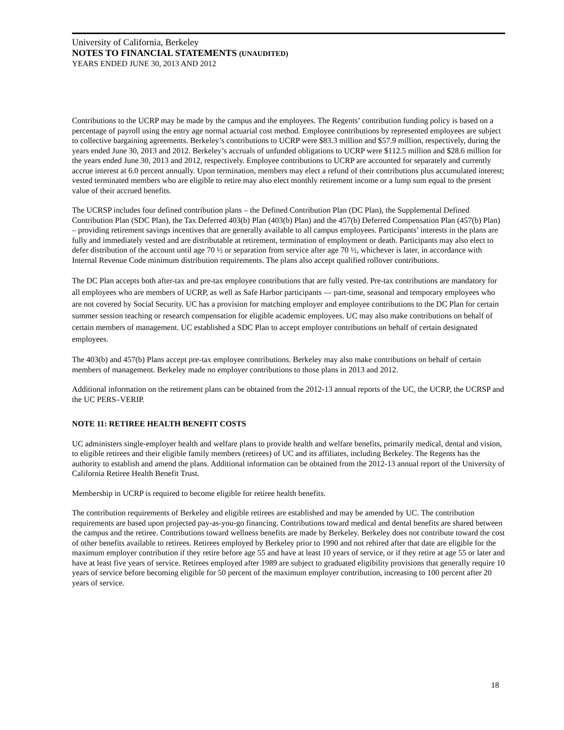University of California, Berkeley
NOTES TO FINANCIAL STATEMENTS (UNAUDITED)
YEARS ENDED JUNE 30, 2013 AND 2012
Contributions to the UCRP may be made by the campus and the employees. The Regents’ contribution funding policy is based on a percentage of payroll using the entry age normal actuarial cost method. Employee contributions by represented employees are subject to collective bargaining agreements. Berkeley’s contributions to UCRP were $83.3 million and $57.9 million, respectively, during the years ended June 30, 2013 and 2012. Berkeley’s accruals of unfunded obligations to UCRP were $112.5 million and $28.6 million for the years ended June 30, 2013 and 2012, respectively. Employee contributions to UCRP are accounted for separately and currently accrue interest at 6.0 percent annually. Upon termination, members may elect a refund of their contributions plus accumulated interest; vested terminated members who are eligible to retire may also elect monthly retirement income or a lump sum equal to the present value of their accrued benefits.
The UCRSP includes four defined contribution plans – the Defined Contribution Plan (DC Plan), the Supplemental Defined Contribution Plan (SDC Plan), the Tax Deferred 403(b) Plan (403(b) Plan) and the 457(b) Deferred Compensation Plan (457(b) Plan) – providing retirement savings incentives that are generally available to all campus employees. Participants’ interests in the plans are fully and immediately vested and are distributable at retirement, termination of employment or death. Participants may also elect to defer distribution of the account until age 70 ½ or separation from service after age 70 ½, whichever is later, in accordance with Internal Revenue Code minimum distribution requirements. The plans also accept qualified rollover contributions.
The DC Plan accepts both after-tax and pre-tax employee contributions that are fully vested. Pre-tax contributions are mandatory for all employees who are members of UCRP, as well as Safe Harbor participants — part-time, seasonal and temporary employees who are not covered by Social Security. UC has a provision for matching employer and employee contributions to the DC Plan for certain summer session teaching or research compensation for eligible academic employees. UC may also make contributions on behalf of certain members of management. UC established a SDC Plan to accept employer contributions on behalf of certain designated employees.
The 403(b) and 457(b) Plans accept pre-tax employee contributions. Berkeley may also make contributions on behalf of certain members of management. Berkeley made no employer contributions to those plans in 2013 and 2012.
Additional information on the retirement plans can be obtained from the 2012-13 annual reports of the UC, the UCRP, the UCRSP and the UC PERS–VERIP.
NOTE 11: RETIREE HEALTH BENEFIT COSTS
UC administers single-employer health and welfare plans to provide health and welfare benefits, primarily medical, dental and vision, to eligible retirees and their eligible family members (retirees) of UC and its affiliates, including Berkeley. The Regents has the authority to establish and amend the plans. Additional information can be obtained from the 2012-13 annual report of the University of California Retiree Health Benefit Trust.
Membership in UCRP is required to become eligible for retiree health benefits.
The contribution requirements of Berkeley and eligible retirees are established and may be amended by UC. The contribution requirements are based upon projected pay-as-you-go financing. Contributions toward medical and dental benefits are shared between the campus and the retiree. Contributions toward wellness benefits are made by Berkeley. Berkeley does not contribute toward the cost of other benefits available to retirees. Retirees employed by Berkeley prior to 1990 and not rehired after that date are eligible for the maximum employer contribution if they retire before age 55 and have at least 10 years of service, or if they retire at age 55 or later and have at least five years of service. Retirees employed after 1989 are subject to graduated eligibility provisions that generally require 10 years of service before becoming eligible for 50 percent of the maximum employer contribution, increasing to 100 percent after 20 years of service.
18